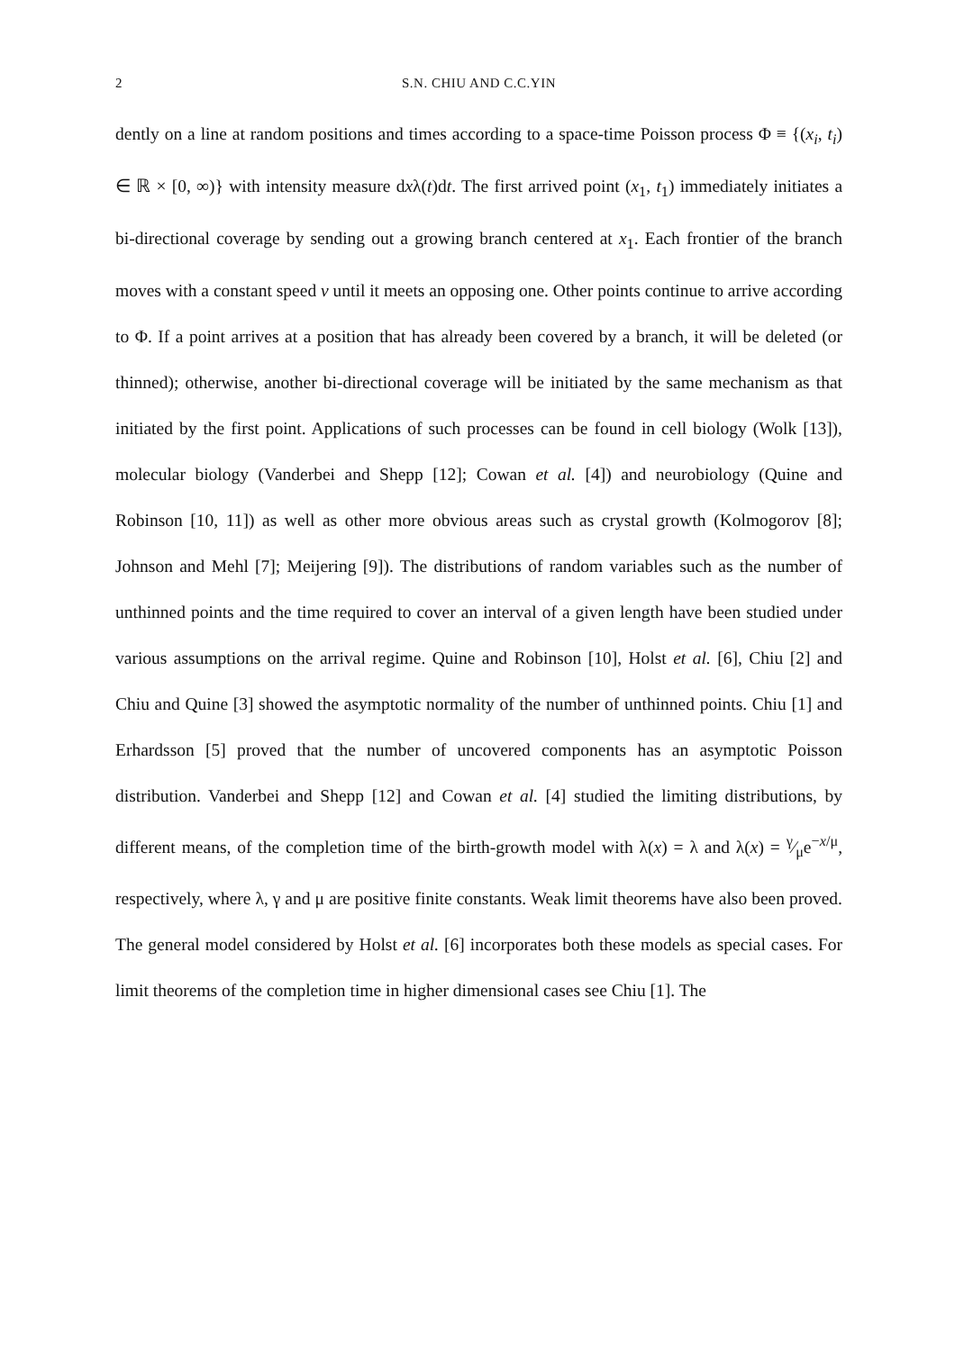2 S.N. CHIU AND C.C.YIN
dently on a line at random positions and times according to a space-time Poisson process Φ ≡ {(x<sub>i</sub>, t<sub>i</sub>) ∈ ℝ × [0, ∞)} with intensity measure dxλ(t)dt. The first arrived point (x<sub>1</sub>, t<sub>1</sub>) immediately initiates a bi-directional coverage by sending out a growing branch centered at x<sub>1</sub>. Each frontier of the branch moves with a constant speed v until it meets an opposing one. Other points continue to arrive according to Φ. If a point arrives at a position that has already been covered by a branch, it will be deleted (or thinned); otherwise, another bi-directional coverage will be initiated by the same mechanism as that initiated by the first point. Applications of such processes can be found in cell biology (Wolk [13]), molecular biology (Vanderbei and Shepp [12]; Cowan et al. [4]) and neurobiology (Quine and Robinson [10, 11]) as well as other more obvious areas such as crystal growth (Kolmogorov [8]; Johnson and Mehl [7]; Meijering [9]). The distributions of random variables such as the number of unthinned points and the time required to cover an interval of a given length have been studied under various assumptions on the arrival regime. Quine and Robinson [10], Holst et al. [6], Chiu [2] and Chiu and Quine [3] showed the asymptotic normality of the number of unthinned points. Chiu [1] and Erhardsson [5] proved that the number of uncovered components has an asymptotic Poisson distribution. Vanderbei and Shepp [12] and Cowan et al. [4] studied the limiting distributions, by different means, of the completion time of the birth-growth model with λ(x) = λ and λ(x) = γ⁄μe<sup>−x/μ</sup>, respectively, where λ, γ and μ are positive finite constants. Weak limit theorems have also been proved. The general model considered by Holst et al. [6] incorporates both these models as special cases. For limit theorems of the completion time in higher dimensional cases see Chiu [1]. The